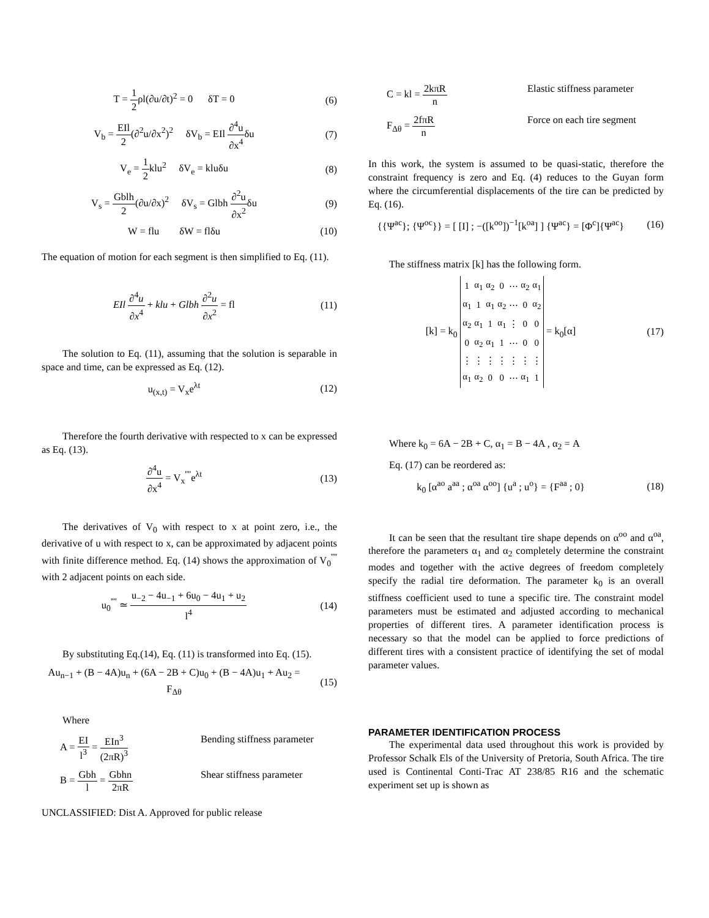T = 1 2ρl(∂u/∂t)<sup>2</sup> = 0 δT = 0 (6)
V<sub>b</sub> = EIl 2(∂<sup>2</sup>u/∂x<sup>2</sup>)<sup>2</sup> δV<sub>b</sub> = EIl ∂<sup>4</sup>u ∂x<sup>4</sup>δu (7)
V<sub>e</sub> = 1 2klu<sup>2</sup> δV<sub>e</sub> = kluδu (8)
V<sub>s</sub> = Gblh 2(∂u/∂x)<sup>2</sup> δV<sub>s</sub> = Glbh ∂<sup>2</sup>u ∂x<sup>2</sup>δu (9)
W = flu δW = flδu (10)
The equation of motion for each segment is then simplified to Eq. (11).
EIl ∂<sup>4</sup>u ∂x<sup>4</sup> + klu + Glbh ∂<sup>2</sup>u ∂x<sup>2</sup> = fl (11)
The solution to Eq. (11), assuming that the solution is separable in space and time, can be expressed as Eq. (12).
u<sub>(x,t)</sub> = V<sub>x</sub>e<sup>λt</sup> (12)
Therefore the fourth derivative with respected to x can be expressed as Eq. (13).
∂<sup>4</sup>u ∂x<sup>4</sup> = V<sub>x</sub><sup>''''</sup>e<sup>λt</sup> (13)
The derivatives of V<sub>0</sub> with respect to x at point zero, i.e., the derivative of u with respect to x, can be approximated by adjacent points with finite difference method. Eq. (14) shows the approximation of V<sub>0</sub><sup>''''</sup> with 2 adjacent points on each side.
u<sub>0</sub><sup>''''</sup> ≃ u<sub>−2</sub> − 4u<sub>−1</sub> + 6u<sub>0</sub> − 4u<sub>1</sub> + u<sub>2</sub> l<sup>4</sup> (14)
By substituting Eq.(14), Eq. (11) is transformed into Eq. (15).
Au<sub>n−1</sub> + (B − 4A)u<sub>n</sub> + (6A − 2B + C)u<sub>0</sub> + (B − 4A)u<sub>1</sub> + Au<sub>2</sub> = F<sub>Δθ</sub> (15)
Where
A = EI l<sup>3</sup> = EIn<sup>3</sup> (2πR)<sup>3</sup> Bending stiffness parameter
B = Gbh l = Gbhn 2πR Shear stiffness parameter
UNCLASSIFIED: Dist A. Approved for public release
C = kl = 2kπR n Elastic stiffness parameter
F<sub>Δθ</sub> = 2fπR n Force on each tire segment
In this work, the system is assumed to be quasi-static, therefore the constraint frequency is zero and Eq. (4) reduces to the Guyan form where the circumferential displacements of the tire can be predicted by Eq. (16).
{{Ψ<sup>ac</sup>}; {Ψ<sup>oc</sup>}} = [ [I] ; −([k<sup>oo</sup>])<sup>−1</sup>[k<sup>oa</sup>] ] {Ψ<sup>ac</sup>} = [Φ<sup>c</sup>]{Ψ<sup>ac</sup>} (16)
The stiffness matrix [k] has the following form.
[k] = k<sub>0</sub>
| 1 | α<sub>1</sub> | α<sub>2</sub> | 0 | ⋯ | α<sub>2</sub> | α<sub>1</sub> |
| α<sub>1</sub> | 1 | α<sub>1</sub> | α<sub>2</sub> | ⋯ | 0 | α<sub>2</sub> |
| α<sub>2</sub> | α<sub>1</sub> | 1 | α<sub>1</sub> | ⋮ | 0 | 0 |
| 0 | α<sub>2</sub> | α<sub>1</sub> | 1 | ⋯ | 0 | 0 |
| ⋮ | ⋮ | ⋮ | ⋮ | ⋮ | ⋮ | ⋮ |
| α<sub>1</sub> | α<sub>2</sub> | 0 | 0 | ⋯ | α<sub>1</sub> | 1 |
= k<sub>0</sub>[α] (17)
Where k<sub>0</sub> = 6A − 2B + C, α<sub>1</sub> = B − 4A , α<sub>2</sub> = A
Eq. (17) can be reordered as:
k<sub>0</sub> [α<sup>ao</sup> a<sup>aa</sup> ; α<sup>oa</sup> α<sup>oo</sup>] {u<sup>a</sup> ; u<sup>o</sup>} = {F<sup>aa</sup> ; 0} (18)
It can be seen that the resultant tire shape depends on α<sup>oo</sup> and α<sup>oa</sup>, therefore the parameters α<sub>1</sub> and α<sub>2</sub> completely determine the constraint modes and together with the active degrees of freedom completely specify the radial tire deformation. The parameter k<sub>0</sub> is an overall stiffness coefficient used to tune a specific tire. The constraint model parameters must be estimated and adjusted according to mechanical properties of different tires. A parameter identification process is necessary so that the model can be applied to force predictions of different tires with a consistent practice of identifying the set of modal parameter values.
PARAMETER IDENTIFICATION PROCESS
The experimental data used throughout this work is provided by Professor Schalk Els of the University of Pretoria, South Africa. The tire used is Continental Conti-Trac AT 238/85 R16 and the schematic experiment set up is shown as